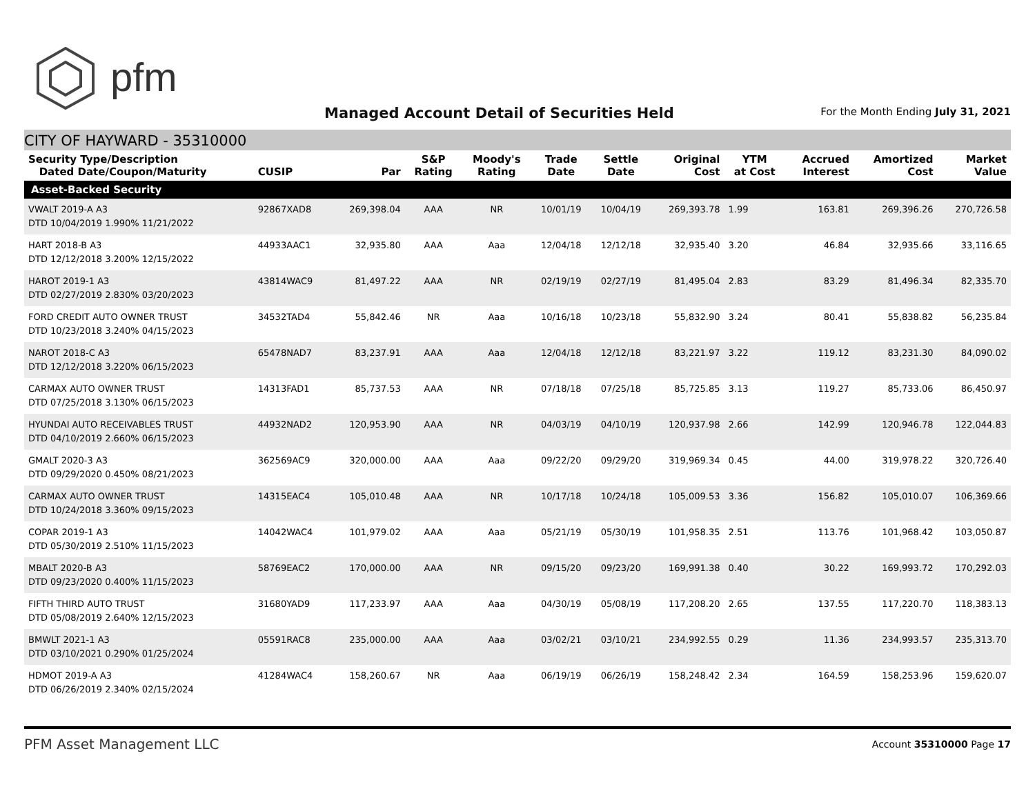pfm
Managed Account Detail of Securities Held
For the Month Ending July 31, 2021
CITY OF HAYWARD - 35310000
| Security Type/Description Dated Date/Coupon/Maturity | CUSIP | Par | S&P Rating | Moody's Rating | Trade Date | Settle Date | Original Cost | YTM at Cost | Accrued Interest | Amortized Cost | Market Value |
| --- | --- | --- | --- | --- | --- | --- | --- | --- | --- | --- | --- |
| Asset-Backed Security | | | | | | | | | | | |
| VWALT 2019-A A3 DTD 10/04/2019 1.990% 11/21/2022 | 92867XAD8 | 269,398.04 | AAA | NR | 10/01/19 | 10/04/19 | 269,393.78 | 1.99 | 163.81 | 269,396.26 | 270,726.58 |
| HART 2018-B A3 DTD 12/12/2018 3.200% 12/15/2022 | 44933AAC1 | 32,935.80 | AAA | Aaa | 12/04/18 | 12/12/18 | 32,935.40 | 3.20 | 46.84 | 32,935.66 | 33,116.65 |
| HAROT 2019-1 A3 DTD 02/27/2019 2.830% 03/20/2023 | 43814WAC9 | 81,497.22 | AAA | NR | 02/19/19 | 02/27/19 | 81,495.04 | 2.83 | 83.29 | 81,496.34 | 82,335.70 |
| FORD CREDIT AUTO OWNER TRUST DTD 10/23/2018 3.240% 04/15/2023 | 34532TAD4 | 55,842.46 | NR | Aaa | 10/16/18 | 10/23/18 | 55,832.90 | 3.24 | 80.41 | 55,838.82 | 56,235.84 |
| NAROT 2018-C A3 DTD 12/12/2018 3.220% 06/15/2023 | 65478NAD7 | 83,237.91 | AAA | Aaa | 12/04/18 | 12/12/18 | 83,221.97 | 3.22 | 119.12 | 83,231.30 | 84,090.02 |
| CARMAX AUTO OWNER TRUST DTD 07/25/2018 3.130% 06/15/2023 | 14313FAD1 | 85,737.53 | AAA | NR | 07/18/18 | 07/25/18 | 85,725.85 | 3.13 | 119.27 | 85,733.06 | 86,450.97 |
| HYUNDAI AUTO RECEIVABLES TRUST DTD 04/10/2019 2.660% 06/15/2023 | 44932NAD2 | 120,953.90 | AAA | NR | 04/03/19 | 04/10/19 | 120,937.98 | 2.66 | 142.99 | 120,946.78 | 122,044.83 |
| GMALT 2020-3 A3 DTD 09/29/2020 0.450% 08/21/2023 | 362569AC9 | 320,000.00 | AAA | Aaa | 09/22/20 | 09/29/20 | 319,969.34 | 0.45 | 44.00 | 319,978.22 | 320,726.40 |
| CARMAX AUTO OWNER TRUST DTD 10/24/2018 3.360% 09/15/2023 | 14315EAC4 | 105,010.48 | AAA | NR | 10/17/18 | 10/24/18 | 105,009.53 | 3.36 | 156.82 | 105,010.07 | 106,369.66 |
| COPAR 2019-1 A3 DTD 05/30/2019 2.510% 11/15/2023 | 14042WAC4 | 101,979.02 | AAA | Aaa | 05/21/19 | 05/30/19 | 101,958.35 | 2.51 | 113.76 | 101,968.42 | 103,050.87 |
| MBALT 2020-B A3 DTD 09/23/2020 0.400% 11/15/2023 | 58769EAC2 | 170,000.00 | AAA | NR | 09/15/20 | 09/23/20 | 169,991.38 | 0.40 | 30.22 | 169,993.72 | 170,292.03 |
| FIFTH THIRD AUTO TRUST DTD 05/08/2019 2.640% 12/15/2023 | 31680YAD9 | 117,233.97 | AAA | Aaa | 04/30/19 | 05/08/19 | 117,208.20 | 2.65 | 137.55 | 117,220.70 | 118,383.13 |
| BMWLT 2021-1 A3 DTD 03/10/2021 0.290% 01/25/2024 | 05591RAC8 | 235,000.00 | AAA | Aaa | 03/02/21 | 03/10/21 | 234,992.55 | 0.29 | 11.36 | 234,993.57 | 235,313.70 |
| HDMOT 2019-A A3 DTD 06/26/2019 2.340% 02/15/2024 | 41284WAC4 | 158,260.67 | NR | Aaa | 06/19/19 | 06/26/19 | 158,248.42 | 2.34 | 164.59 | 158,253.96 | 159,620.07 |
PFM Asset Management LLC
Account 35310000 Page 17